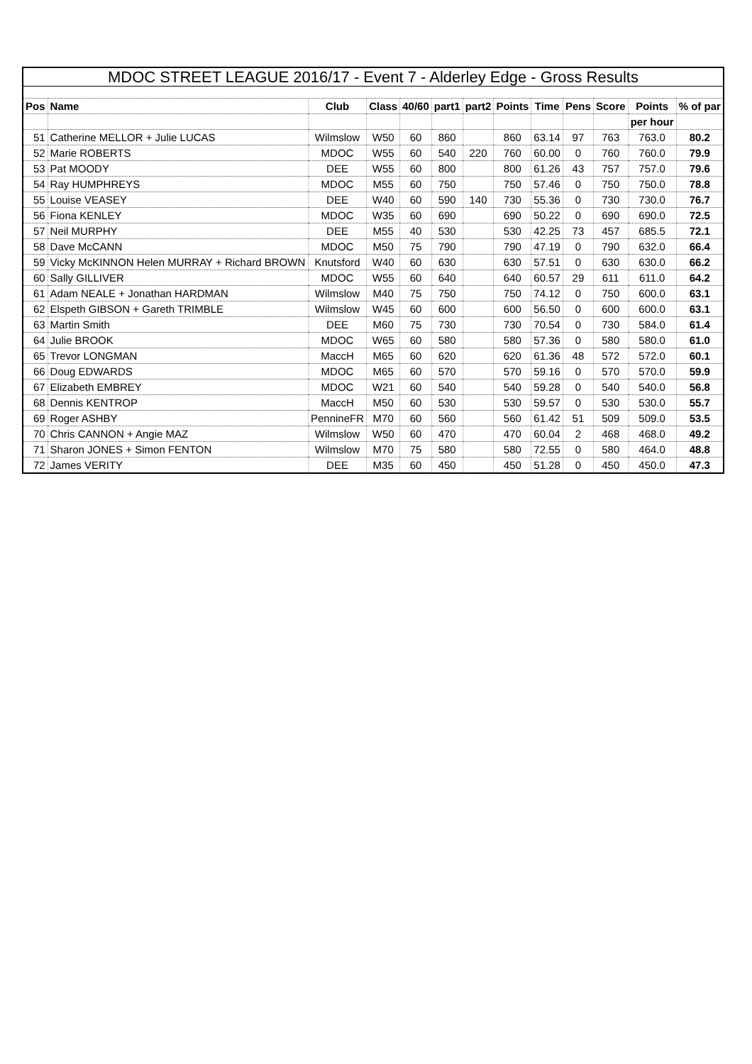| MDOC STREET LEAGUE 2016/17 - Event 7 - Alderley Edge - Gross Results | | | | | | | | | | | | |
| Pos | Name | Club | Class | 40/60 | part1 | part2 | Points | Time | Pens | Score | Points | % of par |
| | | | | | | | | | | | per hour | |
| 51 | Catherine MELLOR + Julie LUCAS | Wilmslow | W50 | 60 | 860 | | 860 | 63.14 | 97 | 763 | 763.0 | 80.2 |
| 52 | Marie ROBERTS | MDOC | W55 | 60 | 540 | 220 | 760 | 60.00 | 0 | 760 | 760.0 | 79.9 |
| 53 | Pat MOODY | DEE | W55 | 60 | 800 | | 800 | 61.26 | 43 | 757 | 757.0 | 79.6 |
| 54 | Ray HUMPHREYS | MDOC | M55 | 60 | 750 | | 750 | 57.46 | 0 | 750 | 750.0 | 78.8 |
| 55 | Louise VEASEY | DEE | W40 | 60 | 590 | 140 | 730 | 55.36 | 0 | 730 | 730.0 | 76.7 |
| 56 | Fiona KENLEY | MDOC | W35 | 60 | 690 | | 690 | 50.22 | 0 | 690 | 690.0 | 72.5 |
| 57 | Neil MURPHY | DEE | M55 | 40 | 530 | | 530 | 42.25 | 73 | 457 | 685.5 | 72.1 |
| 58 | Dave McCANN | MDOC | M50 | 75 | 790 | | 790 | 47.19 | 0 | 790 | 632.0 | 66.4 |
| 59 | Vicky McKINNON Helen MURRAY + Richard BROWN | Knutsford | W40 | 60 | 630 | | 630 | 57.51 | 0 | 630 | 630.0 | 66.2 |
| 60 | Sally GILLIVER | MDOC | W55 | 60 | 640 | | 640 | 60.57 | 29 | 611 | 611.0 | 64.2 |
| 61 | Adam NEALE + Jonathan HARDMAN | Wilmslow | M40 | 75 | 750 | | 750 | 74.12 | 0 | 750 | 600.0 | 63.1 |
| 62 | Elspeth GIBSON + Gareth TRIMBLE | Wilmslow | W45 | 60 | 600 | | 600 | 56.50 | 0 | 600 | 600.0 | 63.1 |
| 63 | Martin Smith | DEE | M60 | 75 | 730 | | 730 | 70.54 | 0 | 730 | 584.0 | 61.4 |
| 64 | Julie BROOK | MDOC | W65 | 60 | 580 | | 580 | 57.36 | 0 | 580 | 580.0 | 61.0 |
| 65 | Trevor LONGMAN | MaccH | M65 | 60 | 620 | | 620 | 61.36 | 48 | 572 | 572.0 | 60.1 |
| 66 | Doug EDWARDS | MDOC | M65 | 60 | 570 | | 570 | 59.16 | 0 | 570 | 570.0 | 59.9 |
| 67 | Elizabeth EMBREY | MDOC | W21 | 60 | 540 | | 540 | 59.28 | 0 | 540 | 540.0 | 56.8 |
| 68 | Dennis KENTROP | MaccH | M50 | 60 | 530 | | 530 | 59.57 | 0 | 530 | 530.0 | 55.7 |
| 69 | Roger ASHBY | PennineFR | M70 | 60 | 560 | | 560 | 61.42 | 51 | 509 | 509.0 | 53.5 |
| 70 | Chris CANNON + Angie MAZ | Wilmslow | W50 | 60 | 470 | | 470 | 60.04 | 2 | 468 | 468.0 | 49.2 |
| 71 | Sharon JONES + Simon FENTON | Wilmslow | M70 | 75 | 580 | | 580 | 72.55 | 0 | 580 | 464.0 | 48.8 |
| 72 | James VERITY | DEE | M35 | 60 | 450 | | 450 | 51.28 | 0 | 450 | 450.0 | 47.3 |